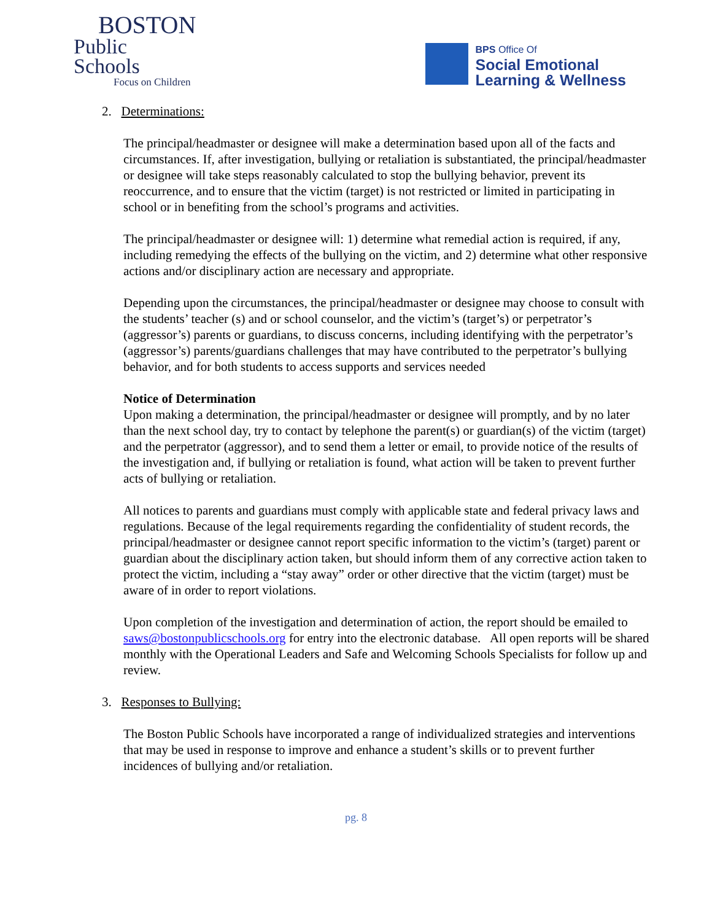BOSTON
Public Schools
Focus on Children
BPS Office Of
Social Emotional
Learning & Wellness
2. Determinations:
The principal/headmaster or designee will make a determination based upon all of the facts and circumstances. If, after investigation, bullying or retaliation is substantiated, the principal/headmaster or designee will take steps reasonably calculated to stop the bullying behavior, prevent its reoccurrence, and to ensure that the victim (target) is not restricted or limited in participating in school or in benefiting from the school’s programs and activities.
The principal/headmaster or designee will: 1) determine what remedial action is required, if any, including remedying the effects of the bullying on the victim, and 2) determine what other responsive actions and/or disciplinary action are necessary and appropriate.
Depending upon the circumstances, the principal/headmaster or designee may choose to consult with the students’ teacher (s) and or school counselor, and the victim’s (target’s) or perpetrator’s (aggressor’s) parents or guardians, to discuss concerns, including identifying with the perpetrator’s (aggressor’s) parents/guardians challenges that may have contributed to the perpetrator’s bullying behavior, and for both students to access supports and services needed
Notice of Determination
Upon making a determination, the principal/headmaster or designee will promptly, and by no later than the next school day, try to contact by telephone the parent(s) or guardian(s) of the victim (target) and the perpetrator (aggressor), and to send them a letter or email, to provide notice of the results of the investigation and, if bullying or retaliation is found, what action will be taken to prevent further acts of bullying or retaliation.
All notices to parents and guardians must comply with applicable state and federal privacy laws and regulations. Because of the legal requirements regarding the confidentiality of student records, the principal/headmaster or designee cannot report specific information to the victim’s (target) parent or guardian about the disciplinary action taken, but should inform them of any corrective action taken to protect the victim, including a “stay away” order or other directive that the victim (target) must be aware of in order to report violations.
Upon completion of the investigation and determination of action, the report should be emailed to saws@bostonpublicschools.org for entry into the electronic database. All open reports will be shared monthly with the Operational Leaders and Safe and Welcoming Schools Specialists for follow up and review.
3. Responses to Bullying:
The Boston Public Schools have incorporated a range of individualized strategies and interventions that may be used in response to improve and enhance a student’s skills or to prevent further incidences of bullying and/or retaliation.
pg. 8